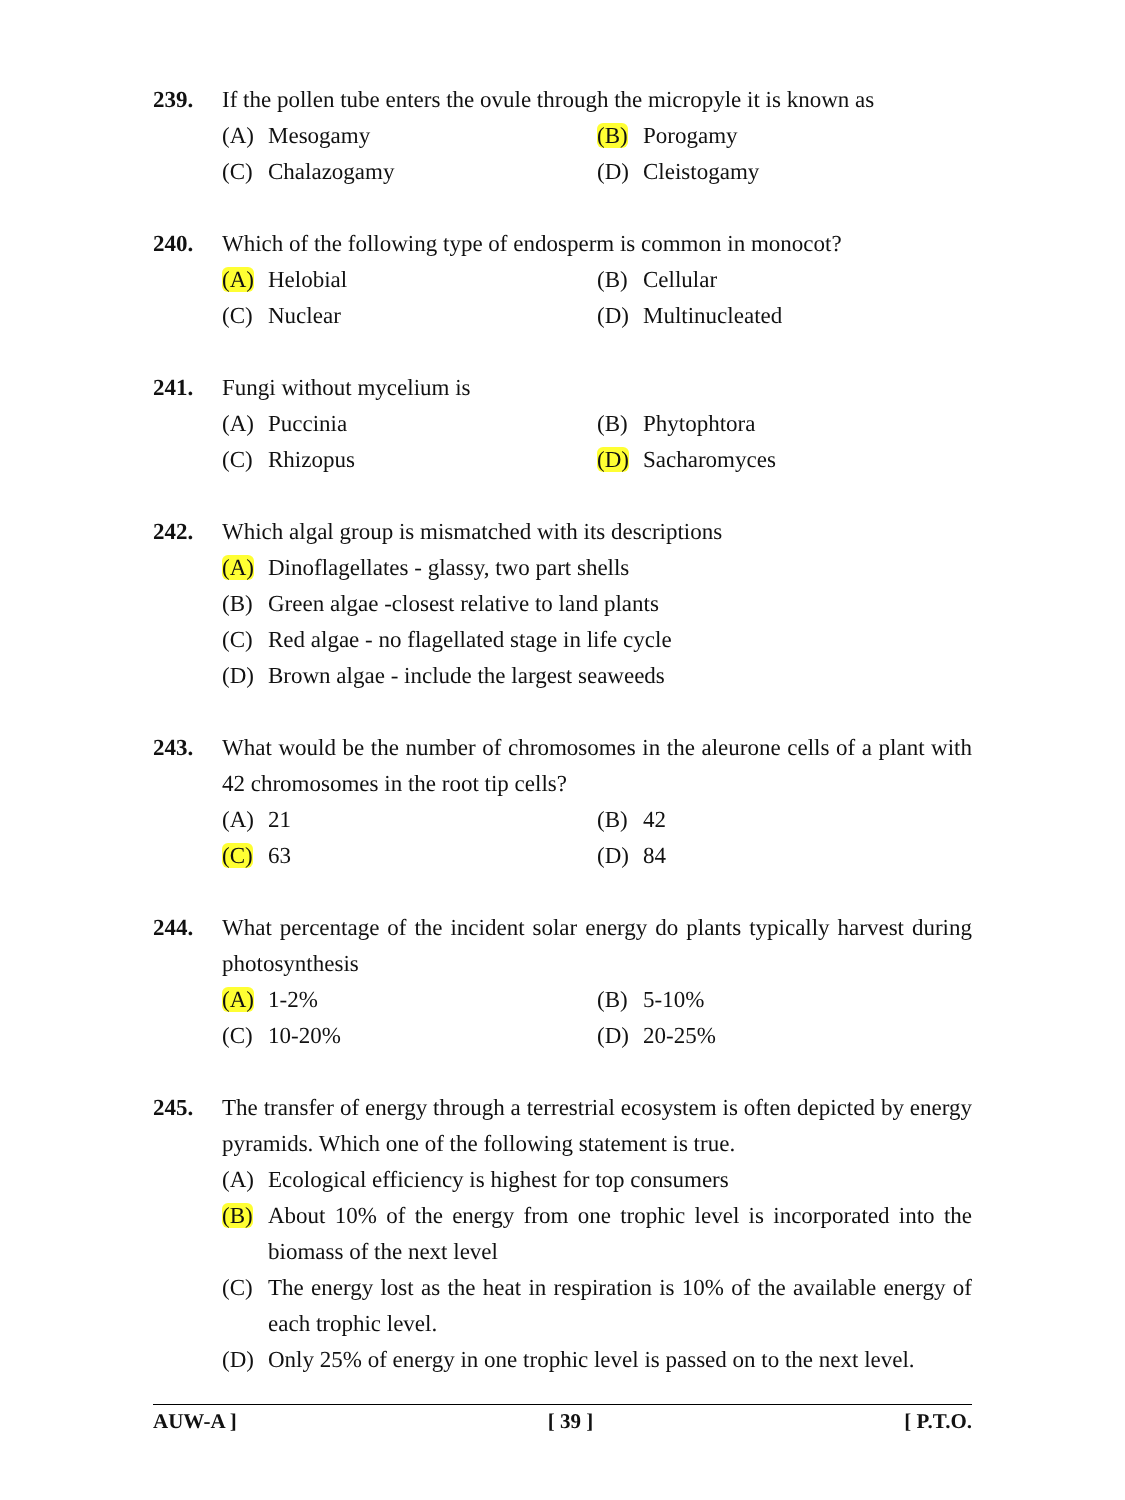239. If the pollen tube enters the ovule through the micropyle it is known as
(A) Mesogamy
(B) Porogamy
(C) Chalazogamy
(D) Cleistogamy
240. Which of the following type of endosperm is common in monocot?
(A) Helobial
(B) Cellular
(C) Nuclear
(D) Multinucleated
241. Fungi without mycelium is
(A) Puccinia
(B) Phytophtora
(C) Rhizopus
(D) Sacharomyces
242. Which algal group is mismatched with its descriptions
(A) Dinoflagellates - glassy, two part shells
(B) Green algae -closest relative to land plants
(C) Red algae - no flagellated stage in life cycle
(D) Brown algae - include the largest seaweeds
243. What would be the number of chromosomes in the aleurone cells of a plant with 42 chromosomes in the root tip cells?
(A) 21
(B) 42
(C) 63
(D) 84
244. What percentage of the incident solar energy do plants typically harvest during photosynthesis
(A) 1-2%
(B) 5-10%
(C) 10-20%
(D) 20-25%
245. The transfer of energy through a terrestrial ecosystem is often depicted by energy pyramids. Which one of the following statement is true.
(A) Ecological efficiency is highest for top consumers
(B) About 10% of the energy from one trophic level is incorporated into the biomass of the next level
(C) The energy lost as the heat in respiration is 10% of the available energy of each trophic level.
(D) Only 25% of energy in one trophic level is passed on to the next level.
AUW-A ] [ 39 ] [ P.T.O.